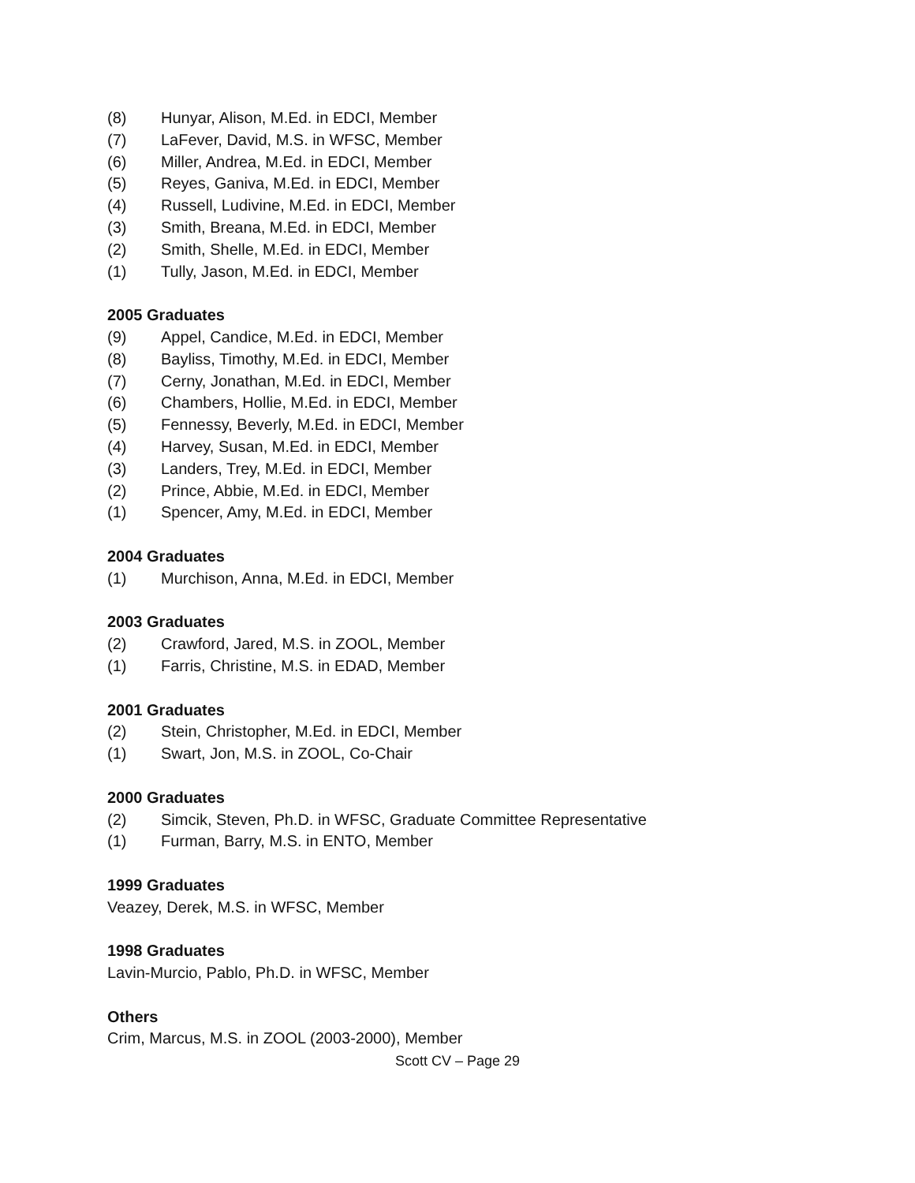(8) Hunyar, Alison, M.Ed. in EDCI, Member
(7) LaFever, David, M.S. in WFSC, Member
(6) Miller, Andrea, M.Ed. in EDCI, Member
(5) Reyes, Ganiva, M.Ed. in EDCI, Member
(4) Russell, Ludivine, M.Ed. in EDCI, Member
(3) Smith, Breana, M.Ed. in EDCI, Member
(2) Smith, Shelle, M.Ed. in EDCI, Member
(1) Tully, Jason, M.Ed. in EDCI, Member
2005 Graduates
(9) Appel, Candice, M.Ed. in EDCI, Member
(8) Bayliss, Timothy, M.Ed. in EDCI, Member
(7) Cerny, Jonathan, M.Ed. in EDCI, Member
(6) Chambers, Hollie, M.Ed. in EDCI, Member
(5) Fennessy, Beverly, M.Ed. in EDCI, Member
(4) Harvey, Susan, M.Ed. in EDCI, Member
(3) Landers, Trey, M.Ed. in EDCI, Member
(2) Prince, Abbie, M.Ed. in EDCI, Member
(1) Spencer, Amy, M.Ed. in EDCI, Member
2004 Graduates
(1) Murchison, Anna, M.Ed. in EDCI, Member
2003 Graduates
(2) Crawford, Jared, M.S. in ZOOL, Member
(1) Farris, Christine, M.S. in EDAD, Member
2001 Graduates
(2) Stein, Christopher, M.Ed. in EDCI, Member
(1) Swart, Jon, M.S. in ZOOL, Co-Chair
2000 Graduates
(2) Simcik, Steven, Ph.D. in WFSC, Graduate Committee Representative
(1) Furman, Barry, M.S. in ENTO, Member
1999 Graduates
Veazey, Derek, M.S. in WFSC, Member
1998 Graduates
Lavin-Murcio, Pablo, Ph.D. in WFSC, Member
Others
Crim, Marcus, M.S. in ZOOL (2003-2000), Member
Scott CV – Page 29